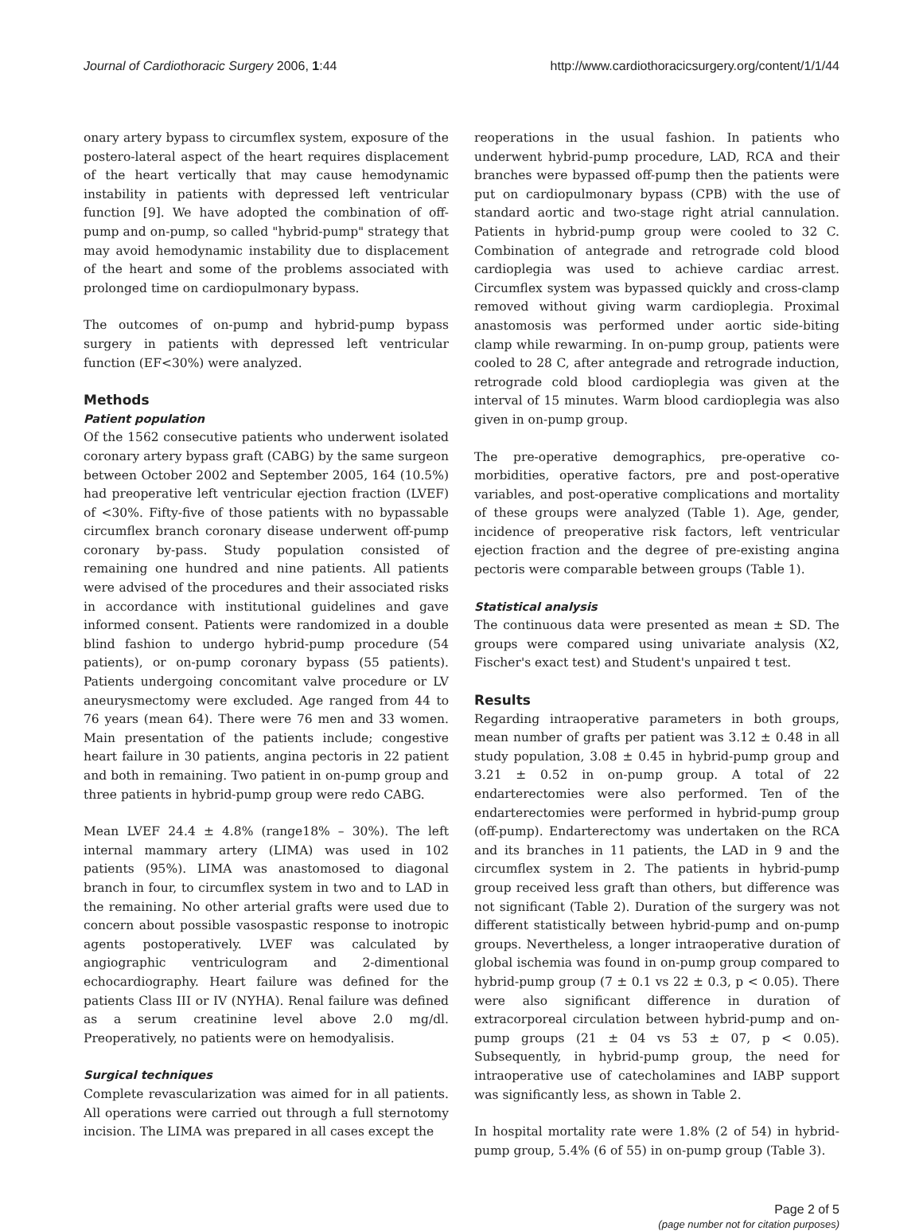Journal of Cardiothoracic Surgery 2006, 1:44 http://www.cardiothoracicsurgery.org/content/1/1/44
onary artery bypass to circumflex system, exposure of the postero-lateral aspect of the heart requires displacement of the heart vertically that may cause hemodynamic instability in patients with depressed left ventricular function [9]. We have adopted the combination of off-pump and on-pump, so called "hybrid-pump" strategy that may avoid hemodynamic instability due to displacement of the heart and some of the problems associated with prolonged time on cardiopulmonary bypass.
The outcomes of on-pump and hybrid-pump bypass surgery in patients with depressed left ventricular function (EF<30%) were analyzed.
Methods
Patient population
Of the 1562 consecutive patients who underwent isolated coronary artery bypass graft (CABG) by the same surgeon between October 2002 and September 2005, 164 (10.5%) had preoperative left ventricular ejection fraction (LVEF) of <30%. Fifty-five of those patients with no bypassable circumflex branch coronary disease underwent off-pump coronary by-pass. Study population consisted of remaining one hundred and nine patients. All patients were advised of the procedures and their associated risks in accordance with institutional guidelines and gave informed consent. Patients were randomized in a double blind fashion to undergo hybrid-pump procedure (54 patients), or on-pump coronary bypass (55 patients). Patients undergoing concomitant valve procedure or LV aneurysmectomy were excluded. Age ranged from 44 to 76 years (mean 64). There were 76 men and 33 women. Main presentation of the patients include; congestive heart failure in 30 patients, angina pectoris in 22 patient and both in remaining. Two patient in on-pump group and three patients in hybrid-pump group were redo CABG.
Mean LVEF 24.4 ± 4.8% (range18% – 30%). The left internal mammary artery (LIMA) was used in 102 patients (95%). LIMA was anastomosed to diagonal branch in four, to circumflex system in two and to LAD in the remaining. No other arterial grafts were used due to concern about possible vasospastic response to inotropic agents postoperatively. LVEF was calculated by angiographic ventriculogram and 2-dimentional echocardiography. Heart failure was defined for the patients Class III or IV (NYHA). Renal failure was defined as a serum creatinine level above 2.0 mg/dl. Preoperatively, no patients were on hemodyalisis.
Surgical techniques
Complete revascularization was aimed for in all patients. All operations were carried out through a full sternotomy incision. The LIMA was prepared in all cases except the
reoperations in the usual fashion. In patients who underwent hybrid-pump procedure, LAD, RCA and their branches were bypassed off-pump then the patients were put on cardiopulmonary bypass (CPB) with the use of standard aortic and two-stage right atrial cannulation. Patients in hybrid-pump group were cooled to 32 C. Combination of antegrade and retrograde cold blood cardioplegia was used to achieve cardiac arrest. Circumflex system was bypassed quickly and cross-clamp removed without giving warm cardioplegia. Proximal anastomosis was performed under aortic side-biting clamp while rewarming. In on-pump group, patients were cooled to 28 C, after antegrade and retrograde induction, retrograde cold blood cardioplegia was given at the interval of 15 minutes. Warm blood cardioplegia was also given in on-pump group.
The pre-operative demographics, pre-operative co-morbidities, operative factors, pre and post-operative variables, and post-operative complications and mortality of these groups were analyzed (Table 1). Age, gender, incidence of preoperative risk factors, left ventricular ejection fraction and the degree of pre-existing angina pectoris were comparable between groups (Table 1).
Statistical analysis
The continuous data were presented as mean ± SD. The groups were compared using univariate analysis (X2, Fischer's exact test) and Student's unpaired t test.
Results
Regarding intraoperative parameters in both groups, mean number of grafts per patient was 3.12 ± 0.48 in all study population, 3.08 ± 0.45 in hybrid-pump group and 3.21 ± 0.52 in on-pump group. A total of 22 endarterectomies were also performed. Ten of the endarterectomies were performed in hybrid-pump group (off-pump). Endarterectomy was undertaken on the RCA and its branches in 11 patients, the LAD in 9 and the circumflex system in 2. The patients in hybrid-pump group received less graft than others, but difference was not significant (Table 2). Duration of the surgery was not different statistically between hybrid-pump and on-pump groups. Nevertheless, a longer intraoperative duration of global ischemia was found in on-pump group compared to hybrid-pump group (7 ± 0.1 vs 22 ± 0.3, p < 0.05). There were also significant difference in duration of extracorporeal circulation between hybrid-pump and on-pump groups (21 ± 04 vs 53 ± 07, p < 0.05). Subsequently, in hybrid-pump group, the need for intraoperative use of catecholamines and IABP support was significantly less, as shown in Table 2.
In hospital mortality rate were 1.8% (2 of 54) in hybrid-pump group, 5.4% (6 of 55) in on-pump group (Table 3).
Page 2 of 5
(page number not for citation purposes)